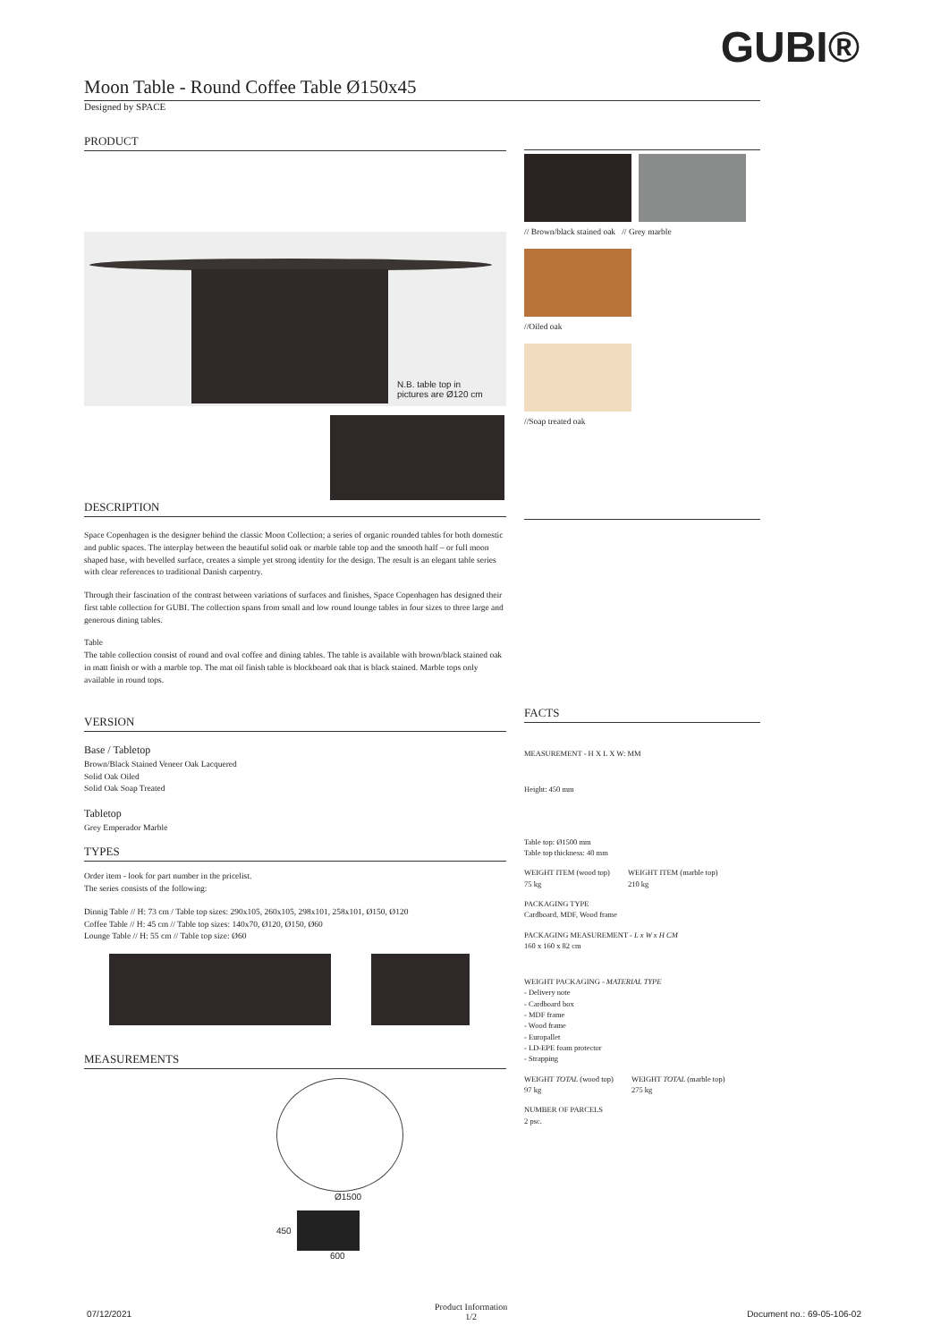GUBI®
Moon Table - Round Coffee Table Ø150x45
Designed by SPACE
PRODUCT
N.B. table top in
pictures are Ø120 cm
DESCRIPTION
Space Copenhagen is the designer behind the classic Moon Collection; a series of organic rounded tables for both domestic and public spaces. The interplay between the beautiful solid oak or marble table top and the smooth half – or full moon shaped base, with bevelled surface, creates a simple yet strong identity for the design. The result is an elegant table series with clear references to traditional Danish carpentry.
Through their fascination of the contrast between variations of surfaces and finishes, Space Copenhagen has designed their first table collection for GUBI. The collection spans from small and low round lounge tables in four sizes to three large and generous dining tables.
Table
The table collection consist of round and oval coffee and dining tables. The table is available with brown/black stained oak in matt finish or with a marble top. The mat oil finish table is blockboard oak that is black stained. Marble tops only available in round tops.
VERSION
Base / Tabletop
Brown/Black Stained Veneer Oak Lacquered
Solid Oak Oiled
Solid Oak Soap Treated
Tabletop
Grey Emperador Marble
TYPES
Order item - look for part number in the pricelist.
The series consists of the following:
Dinnig Table // H: 73 cm / Table top sizes: 290x105, 260x105, 298x101, 258x101, Ø150, Ø120
Coffee Table // H: 45 cm // Table top sizes: 140x70, Ø120, Ø150, Ø60
Lounge Table // H: 55 cm // Table top size: Ø60
MEASUREMENTS
Ø1500
450
600
// Brown/black stained oak // Grey marble
//Oiled oak
//Soap treated oak
FACTS
MEASUREMENT - H X L X W: MM
Height: 450 mm
Table top: Ø1500 mm
Table top thickness: 40 mm
WEIGHT ITEM (wood top)
75 kg
WEIGHT ITEM (marble top)
210 kg
PACKAGING TYPE
Cardboard, MDF, Wood frame
PACKAGING MEASUREMENT - L x W x H CM
160 x 160 x 82 cm
WEIGHT PACKAGING - MATERIAL TYPE
- Delivery note
- Cardboard box
- MDF frame
- Wood frame
- Europallet
- LD-EPE foam protector
- Strapping
WEIGHT TOTAL (wood top)
97 kg
WEIGHT TOTAL (marble top)
275 kg
NUMBER OF PARCELS
2 psc.
07/12/2021
Product Information
1/2
Document no.: 69-05-106-02